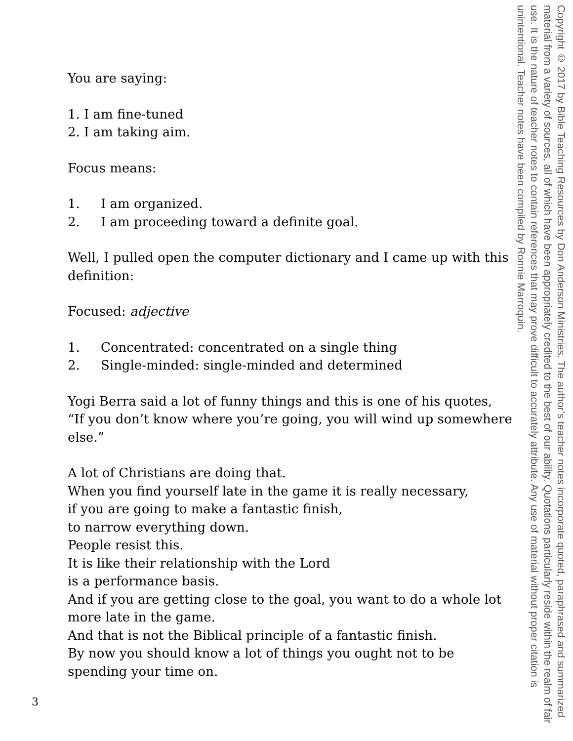You are saying:
1. I am fine-tuned
2. I am taking aim.
Focus means:
1. I am organized.
2. I am proceeding toward a definite goal.
Well, I pulled open the computer dictionary and I came up with this definition:
Focused: adjective
1. Concentrated: concentrated on a single thing
2. Single-minded: single-minded and determined
Yogi Berra said a lot of funny things and this is one of his quotes, “If you don’t know where you’re going, you will wind up somewhere else.”
A lot of Christians are doing that.
When you find yourself late in the game it is really necessary,
if you are going to make a fantastic finish,
to narrow everything down.
People resist this.
It is like their relationship with the Lord
is a performance basis.
And if you are getting close to the goal, you want to do a whole lot more late in the game.
And that is not the Biblical principle of a fantastic finish.
By now you should know a lot of things you ought not to be spending your time on.
Copyright © 2017 by Bible Teaching Resources by Don Anderson Ministries. The author’s teacher notes incorporate quoted, paraphrased and summarized material from a variety of sources, all of which have been appropriately credited to the best of our ability. Quotations particularly reside within the realm of fair use. It is the nature of teacher notes to contain references that may prove difficult to accurately attribute. Any use of material without proper citation is unintentional. Teacher notes have been compiled by Ronnie Marroquin.
3